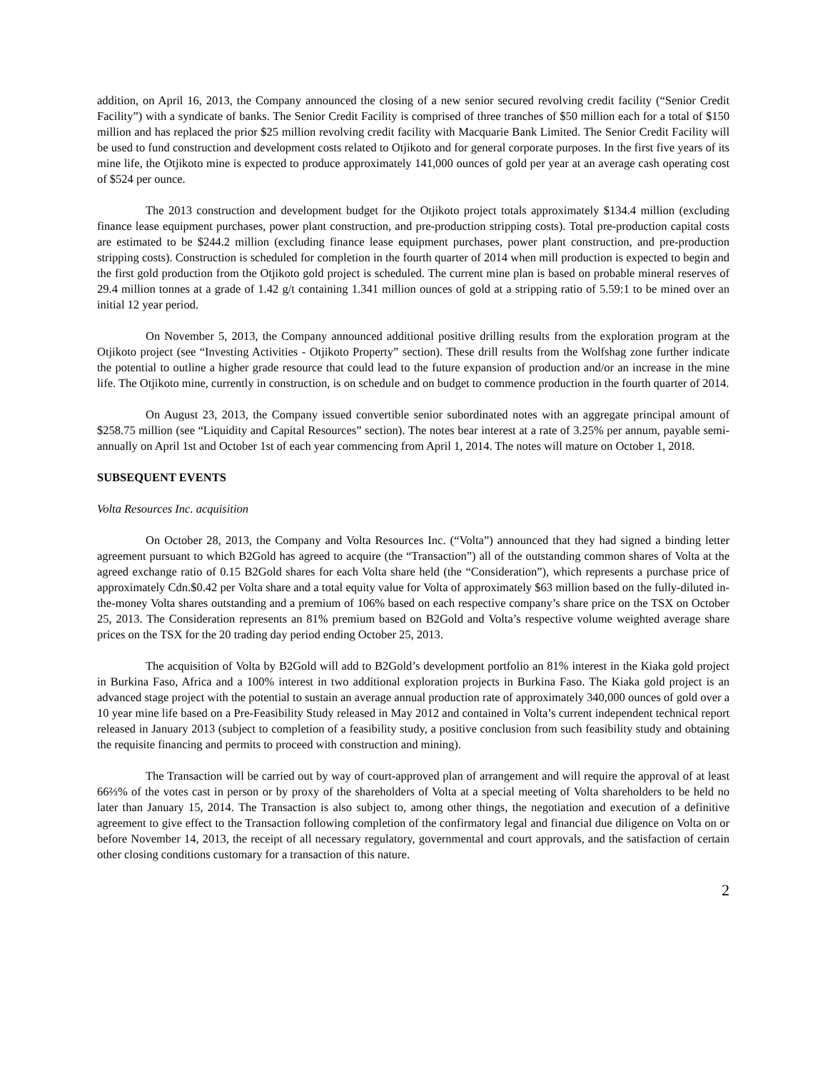addition, on April 16, 2013, the Company announced the closing of a new senior secured revolving credit facility (“Senior Credit Facility”) with a syndicate of banks. The Senior Credit Facility is comprised of three tranches of $50 million each for a total of $150 million and has replaced the prior $25 million revolving credit facility with Macquarie Bank Limited. The Senior Credit Facility will be used to fund construction and development costs related to Otjikoto and for general corporate purposes. In the first five years of its mine life, the Otjikoto mine is expected to produce approximately 141,000 ounces of gold per year at an average cash operating cost of $524 per ounce.
The 2013 construction and development budget for the Otjikoto project totals approximately $134.4 million (excluding finance lease equipment purchases, power plant construction, and pre-production stripping costs). Total pre-production capital costs are estimated to be $244.2 million (excluding finance lease equipment purchases, power plant construction, and pre-production stripping costs). Construction is scheduled for completion in the fourth quarter of 2014 when mill production is expected to begin and the first gold production from the Otjikoto gold project is scheduled. The current mine plan is based on probable mineral reserves of 29.4 million tonnes at a grade of 1.42 g/t containing 1.341 million ounces of gold at a stripping ratio of 5.59:1 to be mined over an initial 12 year period.
On November 5, 2013, the Company announced additional positive drilling results from the exploration program at the Otjikoto project (see “Investing Activities - Otjikoto Property” section). These drill results from the Wolfshag zone further indicate the potential to outline a higher grade resource that could lead to the future expansion of production and/or an increase in the mine life. The Otjikoto mine, currently in construction, is on schedule and on budget to commence production in the fourth quarter of 2014.
On August 23, 2013, the Company issued convertible senior subordinated notes with an aggregate principal amount of $258.75 million (see “Liquidity and Capital Resources” section). The notes bear interest at a rate of 3.25% per annum, payable semi-annually on April 1st and October 1st of each year commencing from April 1, 2014. The notes will mature on October 1, 2018.
SUBSEQUENT EVENTS
Volta Resources Inc. acquisition
On October 28, 2013, the Company and Volta Resources Inc. (“Volta”) announced that they had signed a binding letter agreement pursuant to which B2Gold has agreed to acquire (the “Transaction”) all of the outstanding common shares of Volta at the agreed exchange ratio of 0.15 B2Gold shares for each Volta share held (the “Consideration”), which represents a purchase price of approximately Cdn.$0.42 per Volta share and a total equity value for Volta of approximately $63 million based on the fully-diluted in-the-money Volta shares outstanding and a premium of 106% based on each respective company’s share price on the TSX on October 25, 2013. The Consideration represents an 81% premium based on B2Gold and Volta’s respective volume weighted average share prices on the TSX for the 20 trading day period ending October 25, 2013.
The acquisition of Volta by B2Gold will add to B2Gold’s development portfolio an 81% interest in the Kiaka gold project in Burkina Faso, Africa and a 100% interest in two additional exploration projects in Burkina Faso. The Kiaka gold project is an advanced stage project with the potential to sustain an average annual production rate of approximately 340,000 ounces of gold over a 10 year mine life based on a Pre-Feasibility Study released in May 2012 and contained in Volta’s current independent technical report released in January 2013 (subject to completion of a feasibility study, a positive conclusion from such feasibility study and obtaining the requisite financing and permits to proceed with construction and mining).
The Transaction will be carried out by way of court-approved plan of arrangement and will require the approval of at least 66⅔% of the votes cast in person or by proxy of the shareholders of Volta at a special meeting of Volta shareholders to be held no later than January 15, 2014. The Transaction is also subject to, among other things, the negotiation and execution of a definitive agreement to give effect to the Transaction following completion of the confirmatory legal and financial due diligence on Volta on or before November 14, 2013, the receipt of all necessary regulatory, governmental and court approvals, and the satisfaction of certain other closing conditions customary for a transaction of this nature.
2